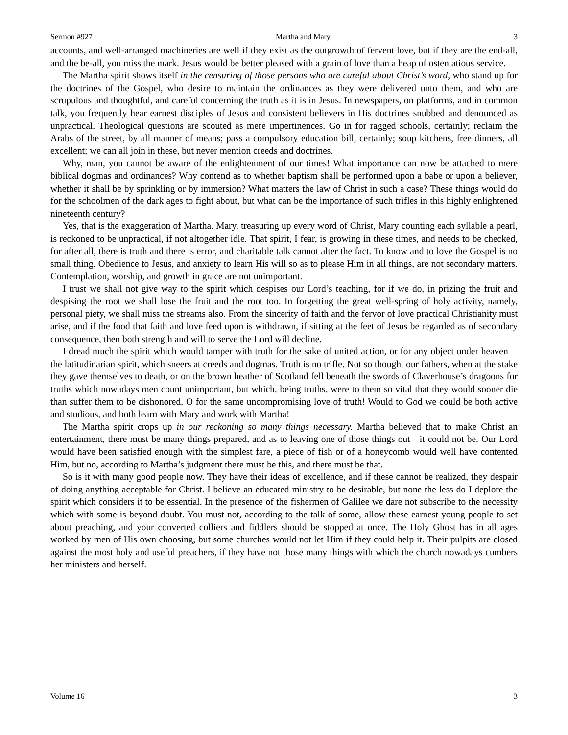Sermon #927 Martha and Mary 3
accounts, and well-arranged machineries are well if they exist as the outgrowth of fervent love, but if they are the end-all, and the be-all, you miss the mark. Jesus would be better pleased with a grain of love than a heap of ostentatious service.
The Martha spirit shows itself in the censuring of those persons who are careful about Christ’s word, who stand up for the doctrines of the Gospel, who desire to maintain the ordinances as they were delivered unto them, and who are scrupulous and thoughtful, and careful concerning the truth as it is in Jesus. In newspapers, on platforms, and in common talk, you frequently hear earnest disciples of Jesus and consistent believers in His doctrines snubbed and denounced as unpractical. Theological questions are scouted as mere impertinences. Go in for ragged schools, certainly; reclaim the Arabs of the street, by all manner of means; pass a compulsory education bill, certainly; soup kitchens, free dinners, all excellent; we can all join in these, but never mention creeds and doctrines.
Why, man, you cannot be aware of the enlightenment of our times! What importance can now be attached to mere biblical dogmas and ordinances? Why contend as to whether baptism shall be performed upon a babe or upon a believer, whether it shall be by sprinkling or by immersion? What matters the law of Christ in such a case? These things would do for the schoolmen of the dark ages to fight about, but what can be the importance of such trifles in this highly enlightened nineteenth century?
Yes, that is the exaggeration of Martha. Mary, treasuring up every word of Christ, Mary counting each syllable a pearl, is reckoned to be unpractical, if not altogether idle. That spirit, I fear, is growing in these times, and needs to be checked, for after all, there is truth and there is error, and charitable talk cannot alter the fact. To know and to love the Gospel is no small thing. Obedience to Jesus, and anxiety to learn His will so as to please Him in all things, are not secondary matters. Contemplation, worship, and growth in grace are not unimportant.
I trust we shall not give way to the spirit which despises our Lord’s teaching, for if we do, in prizing the fruit and despising the root we shall lose the fruit and the root too. In forgetting the great well-spring of holy activity, namely, personal piety, we shall miss the streams also. From the sincerity of faith and the fervor of love practical Christianity must arise, and if the food that faith and love feed upon is withdrawn, if sitting at the feet of Jesus be regarded as of secondary consequence, then both strength and will to serve the Lord will decline.
I dread much the spirit which would tamper with truth for the sake of united action, or for any object under heaven—the latitudinarian spirit, which sneers at creeds and dogmas. Truth is no trifle. Not so thought our fathers, when at the stake they gave themselves to death, or on the brown heather of Scotland fell beneath the swords of Claverhouse’s dragoons for truths which nowadays men count unimportant, but which, being truths, were to them so vital that they would sooner die than suffer them to be dishonored. O for the same uncompromising love of truth! Would to God we could be both active and studious, and both learn with Mary and work with Martha!
The Martha spirit crops up in our reckoning so many things necessary. Martha believed that to make Christ an entertainment, there must be many things prepared, and as to leaving one of those things out—it could not be. Our Lord would have been satisfied enough with the simplest fare, a piece of fish or of a honeycomb would well have contented Him, but no, according to Martha’s judgment there must be this, and there must be that.
So is it with many good people now. They have their ideas of excellence, and if these cannot be realized, they despair of doing anything acceptable for Christ. I believe an educated ministry to be desirable, but none the less do I deplore the spirit which considers it to be essential. In the presence of the fishermen of Galilee we dare not subscribe to the necessity which with some is beyond doubt. You must not, according to the talk of some, allow these earnest young people to set about preaching, and your converted colliers and fiddlers should be stopped at once. The Holy Ghost has in all ages worked by men of His own choosing, but some churches would not let Him if they could help it. Their pulpits are closed against the most holy and useful preachers, if they have not those many things with which the church nowadays cumbers her ministers and herself.
Volume 16 3